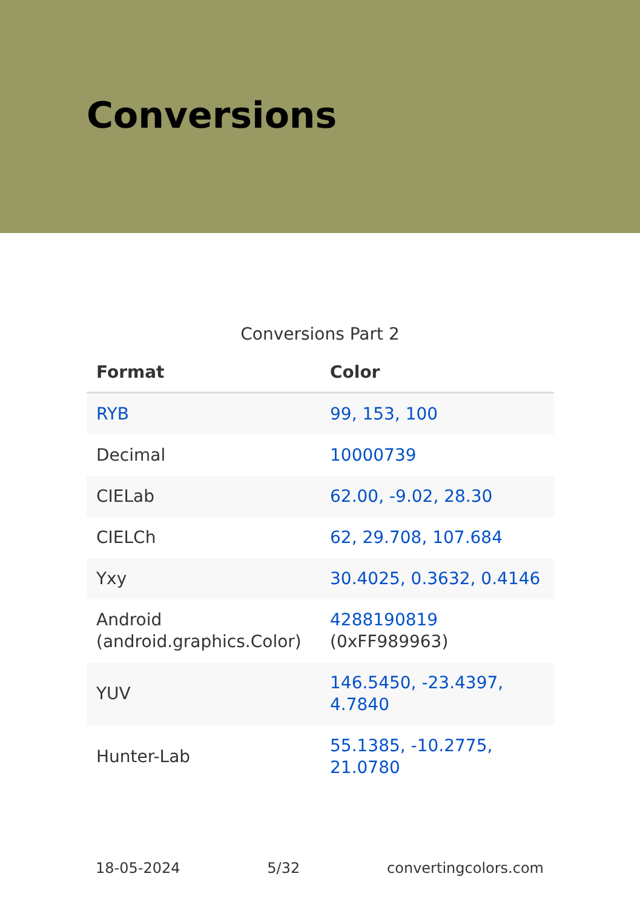Conversions
Conversions Part 2
| Format | Color |
| --- | --- |
| RYB | 99, 153, 100 |
| Decimal | 10000739 |
| CIELab | 62.00, -9.02, 28.30 |
| CIELCh | 62, 29.708, 107.684 |
| Yxy | 30.4025, 0.3632, 0.4146 |
| Android (android.graphics.Color) | 4288190819 (0xFF989963) |
| YUV | 146.5450, -23.4397, 4.7840 |
| Hunter-Lab | 55.1385, -10.2775, 21.0780 |
18-05-2024 5/32 convertingcolors.com